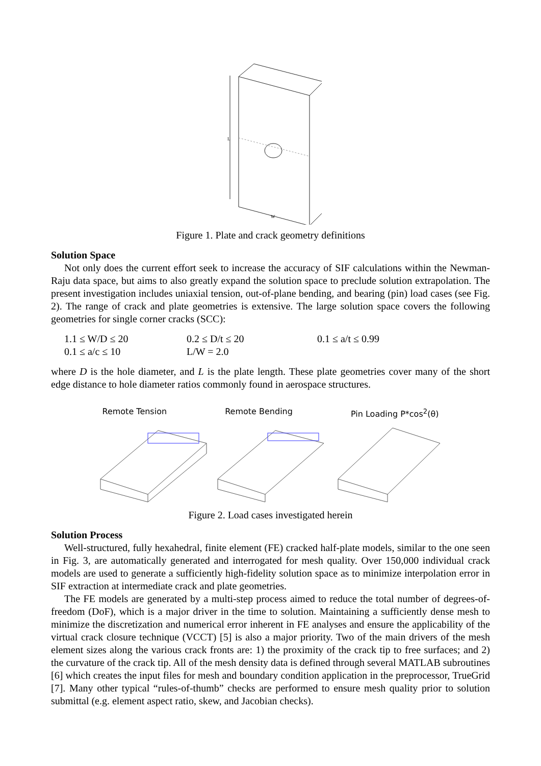L
W
Figure 1. Plate and crack geometry definitions
Solution Space
Not only does the current effort seek to increase the accuracy of SIF calculations within the Newman-Raju data space, but aims to also greatly expand the solution space to preclude solution extrapolation. The present investigation includes uniaxial tension, out-of-plane bending, and bearing (pin) load cases (see Fig. 2). The range of crack and plate geometries is extensive. The large solution space covers the following geometries for single corner cracks (SCC):
1.1 ≤ W/D ≤ 20 0.2 ≤ D/t ≤ 20 0.1 ≤ a/t ≤ 0.99 0.1 ≤ a/c ≤ 10 L/W = 2.0
where D is the hole diameter, and L is the plate length. These plate geometries cover many of the short edge distance to hole diameter ratios commonly found in aerospace structures.
Remote Tension Remote Bending Pin Loading P*cos<sup>2</sup>(θ)
Figure 2. Load cases investigated herein
Solution Process
Well-structured, fully hexahedral, finite element (FE) cracked half-plate models, similar to the one seen in Fig. 3, are automatically generated and interrogated for mesh quality. Over 150,000 individual crack models are used to generate a sufficiently high-fidelity solution space as to minimize interpolation error in SIF extraction at intermediate crack and plate geometries.
The FE models are generated by a multi-step process aimed to reduce the total number of degrees-of-freedom (DoF), which is a major driver in the time to solution. Maintaining a sufficiently dense mesh to minimize the discretization and numerical error inherent in FE analyses and ensure the applicability of the virtual crack closure technique (VCCT) [5] is also a major priority. Two of the main drivers of the mesh element sizes along the various crack fronts are: 1) the proximity of the crack tip to free surfaces; and 2) the curvature of the crack tip. All of the mesh density data is defined through several MATLAB subroutines [6] which creates the input files for mesh and boundary condition application in the preprocessor, TrueGrid [7]. Many other typical “rules-of-thumb” checks are performed to ensure mesh quality prior to solution submittal (e.g. element aspect ratio, skew, and Jacobian checks).